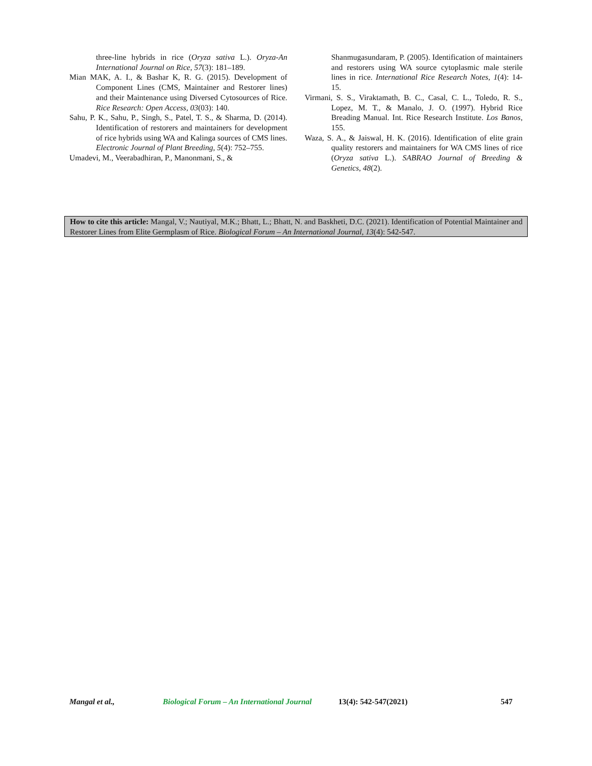three-line hybrids in rice (Oryza sativa L.). Oryza-An International Journal on Rice, 57(3): 181–189.
Mian MAK, A. I., & Bashar K, R. G. (2015). Development of Component Lines (CMS, Maintainer and Restorer lines) and their Maintenance using Diversed Cytosources of Rice. Rice Research: Open Access, 03(03): 140.
Sahu, P. K., Sahu, P., Singh, S., Patel, T. S., & Sharma, D. (2014). Identification of restorers and maintainers for development of rice hybrids using WA and Kalinga sources of CMS lines. Electronic Journal of Plant Breeding, 5(4): 752–755.
Umadevi, M., Veerabadhiran, P., Manonmani, S., &
Shanmugasundaram, P. (2005). Identification of maintainers and restorers using WA source cytoplasmic male sterile lines in rice. International Rice Research Notes, 1(4): 14-15.
Virmani, S. S., Viraktamath, B. C., Casal, C. L., Toledo, R. S., Lopez, M. T., & Manalo, J. O. (1997). Hybrid Rice Breading Manual. Int. Rice Research Institute. Los Banos, 155.
Waza, S. A., & Jaiswal, H. K. (2016). Identification of elite grain quality restorers and maintainers for WA CMS lines of rice (Oryza sativa L.). SABRAO Journal of Breeding & Genetics, 48(2).
How to cite this article: Mangal, V.; Nautiyal, M.K.; Bhatt, L.; Bhatt, N. and Baskheti, D.C. (2021). Identification of Potential Maintainer and Restorer Lines from Elite Germplasm of Rice. Biological Forum – An International Journal, 13(4): 542-547.
Mangal et al., Biological Forum – An International Journal 13(4): 542-547(2021) 547